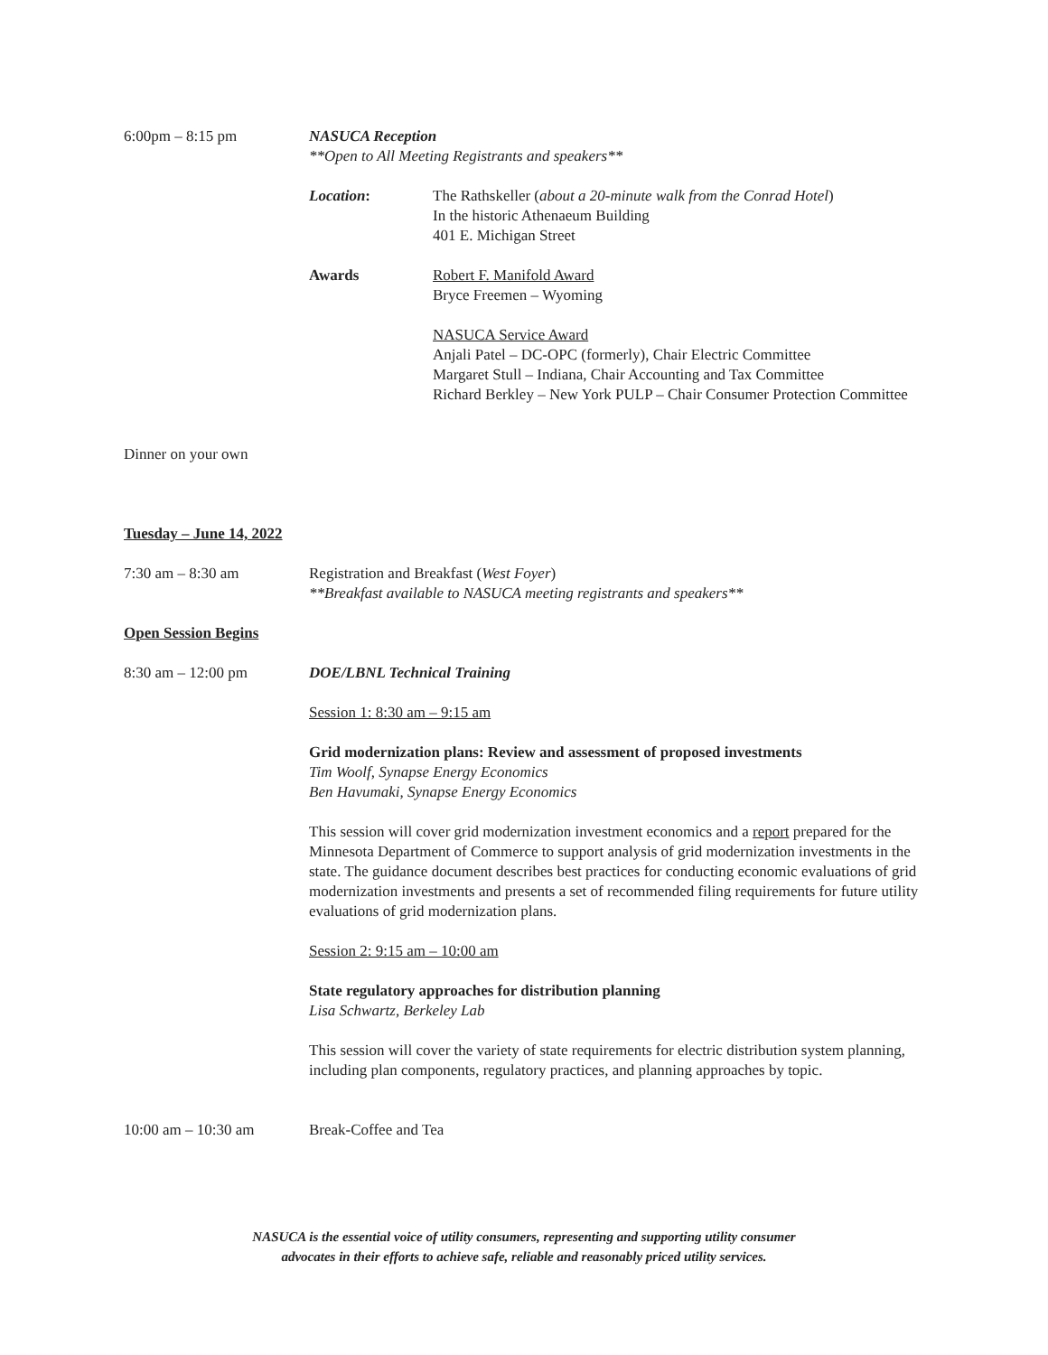6:00pm – 8:15 pm NASUCA Reception
**Open to All Meeting Registrants and speakers**
Location: The Rathskeller (about a 20-minute walk from the Conrad Hotel)
In the historic Athenaeum Building
401 E. Michigan Street
Awards Robert F. Manifold Award
Bryce Freemen – Wyoming
NASUCA Service Award
Anjali Patel – DC-OPC (formerly), Chair Electric Committee
Margaret Stull – Indiana, Chair Accounting and Tax Committee
Richard Berkley – New York PULP – Chair Consumer Protection Committee
Dinner on your own
Tuesday – June 14, 2022
7:30 am – 8:30 am Registration and Breakfast (West Foyer)
**Breakfast available to NASUCA meeting registrants and speakers**
Open Session Begins
8:30 am – 12:00 pm DOE/LBNL Technical Training
Session 1: 8:30 am – 9:15 am
Grid modernization plans: Review and assessment of proposed investments
Tim Woolf, Synapse Energy Economics
Ben Havumaki, Synapse Energy Economics
This session will cover grid modernization investment economics and a report prepared for the Minnesota Department of Commerce to support analysis of grid modernization investments in the state. The guidance document describes best practices for conducting economic evaluations of grid modernization investments and presents a set of recommended filing requirements for future utility evaluations of grid modernization plans.
Session 2: 9:15 am – 10:00 am
State regulatory approaches for distribution planning
Lisa Schwartz, Berkeley Lab
This session will cover the variety of state requirements for electric distribution system planning, including plan components, regulatory practices, and planning approaches by topic.
10:00 am – 10:30 am Break-Coffee and Tea
NASUCA is the essential voice of utility consumers, representing and supporting utility consumer
advocates in their efforts to achieve safe, reliable and reasonably priced utility services.